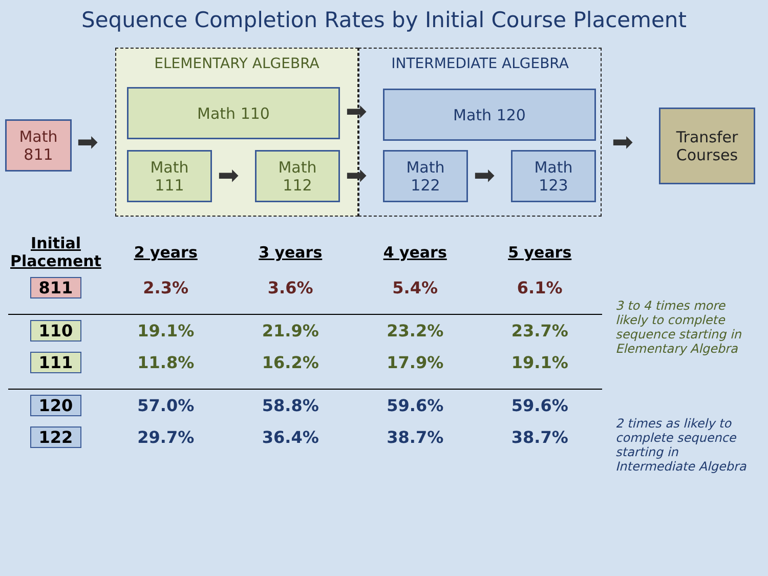Sequence Completion Rates by Initial Course Placement
ELEMENTARY ALGEBRA INTERMEDIATE ALGEBRA
Math
811
➡
Math 110
Math
111
➡
Math
112
➡
➡
Math 120
Math
122
➡
Math
123
➡
Transfer
Courses
| Initial Placement | 2 years | 3 years | 4 years | 5 years |
| --- | --- | --- | --- | --- |
| 811 | 2.3% | 3.6% | 5.4% | 6.1% |
| 110 | 19.1% | 21.9% | 23.2% | 23.7% |
| 111 | 11.8% | 16.2% | 17.9% | 19.1% |
| 120 | 57.0% | 58.8% | 59.6% | 59.6% |
| 122 | 29.7% | 36.4% | 38.7% | 38.7% |
3 to 4 times more likely to complete sequence starting in Elementary Algebra
2 times as likely to complete sequence starting in Intermediate Algebra